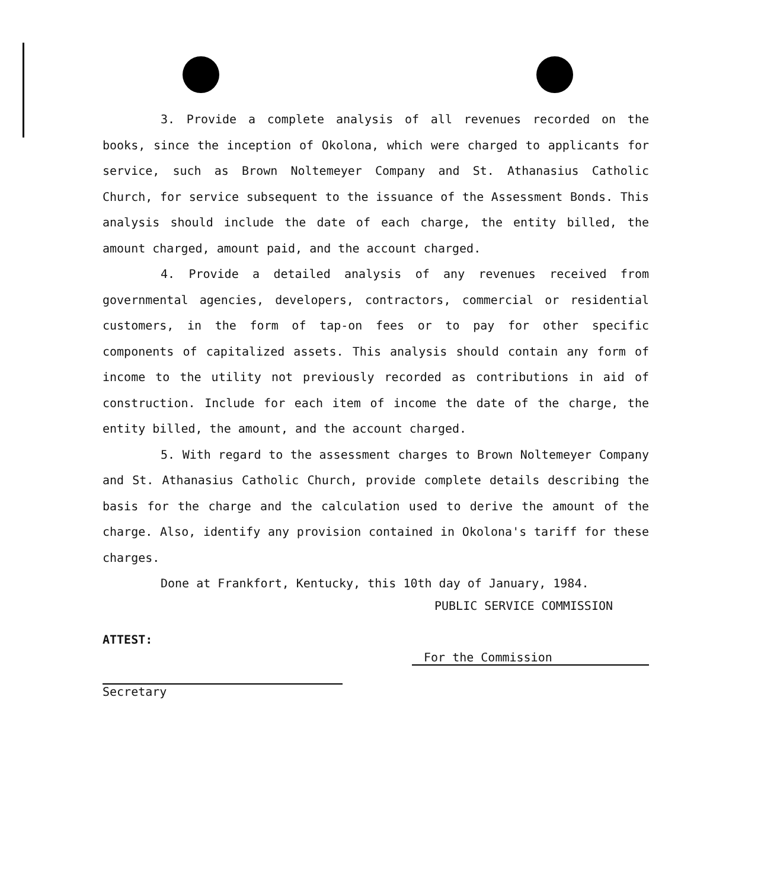3. Provide a complete analysis of all revenues recorded on the books, since the inception of Okolona, which were charged to applicants for service, such as Brown Noltemeyer Company and St. Athanasius Catholic Church, for service subsequent to the issuance of the Assessment Bonds. This analysis should include the date of each charge, the entity billed, the amount charged, amount paid, and the account charged.
4. Provide a detailed analysis of any revenues received from governmental agencies, developers, contractors, commercial or residential customers, in the form of tap-on fees or to pay for other specific components of capitalized assets. This analysis should contain any form of income to the utility not previously recorded as contributions in aid of construction. Include for each item of income the date of the charge, the entity billed, the amount, and the account charged.
5. With regard to the assessment charges to Brown Noltemeyer Company and St. Athanasius Catholic Church, provide complete details describing the basis for the charge and the calculation used to derive the amount of the charge. Also, identify any provision contained in Okolona's tariff for these charges.
Done at Frankfort, Kentucky, this 10th day of January, 1984.
PUBLIC SERVICE COMMISSION
ATTEST:
For the Commission
Secretary